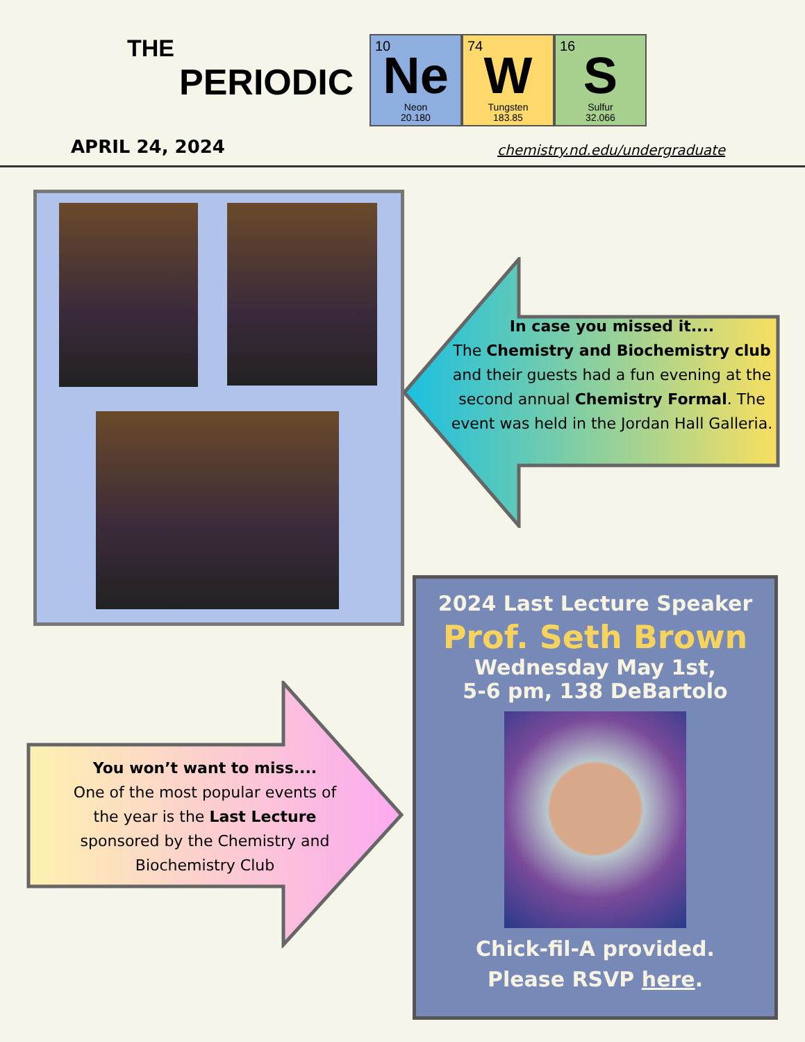THE
PERIODIC
10
Ne
Neon
20.180
74
W
Tungsten
183.85
16
S
Sulfur
32.066
APRIL 24, 2024 chemistry.nd.edu/undergraduate
In case you missed it....
The Chemistry and Biochemistry club and their guests had a fun evening at the second annual Chemistry Formal. The event was held in the Jordan Hall Galleria.
You won’t want to miss....
One of the most popular events of the year is the Last Lecture sponsored by the Chemistry and Biochemistry Club
2024 Last Lecture Speaker
Prof. Seth Brown
Wednesday May 1st,
5-6 pm, 138 DeBartolo
Chick-fil-A provided.
Please RSVP here.